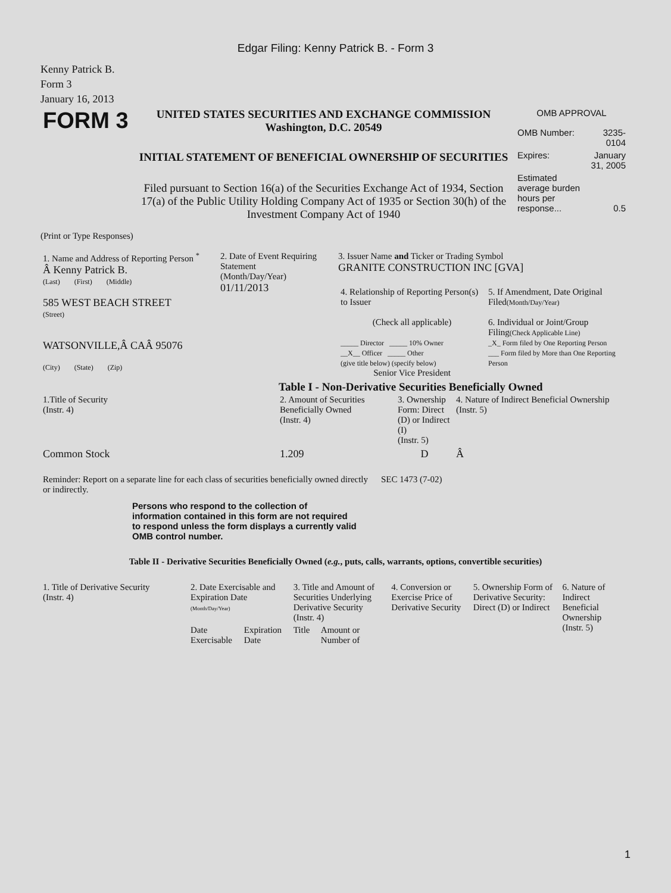Edgar Filing: Kenny Patrick B. - Form 3
Kenny Patrick B.
Form 3
January 16, 2013
| FORM 3 | UNITED STATES SECURITIES AND EXCHANGE COMMISSION Washington, D.C. 20549 INITIAL STATEMENT OF BENEFICIAL OWNERSHIP OF SECURITIES Filed pursuant to Section 16(a) of the Securities Exchange Act of 1934, Section 17(a) of the Public Utility Holding Company Act of 1935 or Section 30(h) of the Investment Company Act of 1940 | OMB APPROVAL / OMB Number: / 3235-0104 / / Expires: / January 31, 2005 / / Estimated average burden hours per response... / 0.5 / |
(Print or Type Responses)
| 1. Name and Address of Reporting Person <sup>*</sup> Â Kenny Patrick B. (Last) (First) (Middle) 585 WEST BEACH STREET (Street) WATSONVILLE,Â CAÂ 95076 (City) (State) (Zip) | 2. Date of Event Requiring Statement (Month/Day/Year) 01/11/2013 | 3. Issuer Name and Ticker or Trading Symbol GRANITE CONSTRUCTION INC [GVA] / 4. Relationship of Reporting Person(s) to Issuer (Check all applicable) _____ Director _____ 10% Owner __X__ Officer _____ Other (give title below) (specify below) Senior Vice President / 5. If Amendment, Date Original Filed (Month/Day/Year) 6. Individual or Joint/Group Filing (Check Applicable Line) _X_ Form filed by One Reporting Person ___ Form filed by More than One Reporting Person / |
Table I - Non-Derivative Securities Beneficially Owned
| 1.Title of Security (Instr. 4) | 2. Amount of Securities Beneficially Owned (Instr. 4) | 3. Ownership Form: Direct (D) or Indirect (I) (Instr. 5) | 4. Nature of Indirect Beneficial Ownership (Instr. 5) |
| Common Stock | 1.209 | D | Â |
| Reminder: Report on a separate line for each class of securities beneficially owned directly or indirectly. Persons who respond to the collection of information contained in this form are not required to respond unless the form displays a currently valid OMB control number. | SEC 1473 (7-02) |
Table II - Derivative Securities Beneficially Owned (e.g., puts, calls, warrants, options, convertible securities)
| 1. Title of Derivative Security (Instr. 4) | 2. Date Exercisable and Expiration Date (Month/Day/Year) | | 3. Title and Amount of Securities Underlying Derivative Security (Instr. 4) | | 4. Conversion or Exercise Price of Derivative Security | 5. Ownership Form of Derivative Security: Direct (D) or Indirect | 6. Nature of Indirect Beneficial Ownership (Instr. 5) |
| | Date Exercisable | Expiration Date | Title | Amount or Number of | | | |
1